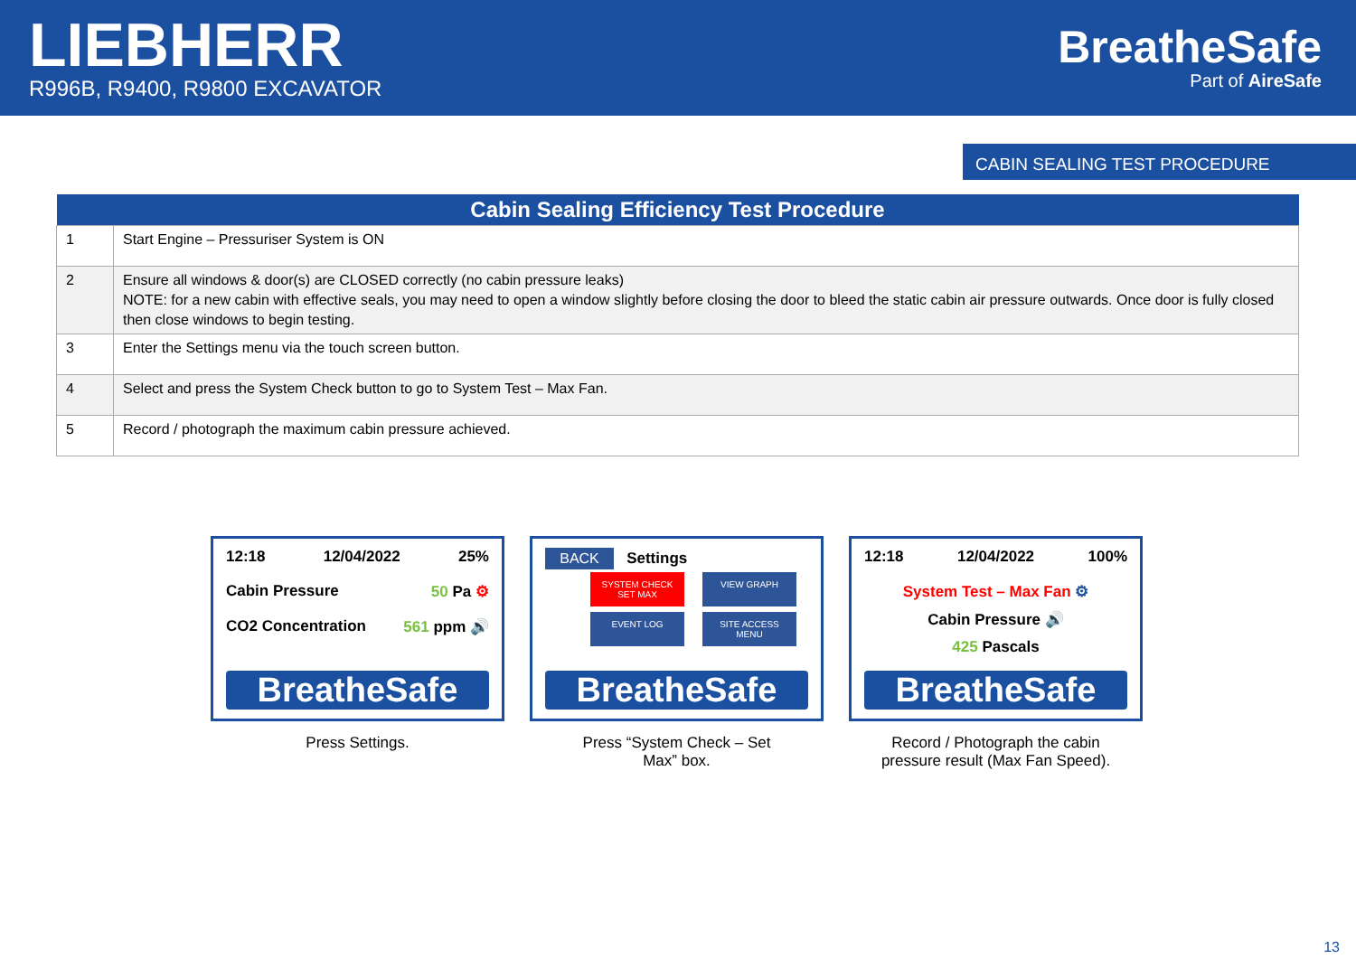LIEBHERR
R996B, R9400, R9800 EXCAVATOR
BreatheSafe
Part of AireSafe
CABIN SEALING TEST PROCEDURE
| Cabin Sealing Efficiency Test Procedure | |
| --- | --- |
| 1 | Start Engine – Pressuriser System is ON |
| 2 | Ensure all windows & door(s) are CLOSED correctly (no cabin pressure leaks) NOTE: for a new cabin with effective seals, you may need to open a window slightly before closing the door to bleed the static cabin air pressure outwards. Once door is fully closed then close windows to begin testing. |
| 3 | Enter the Settings menu via the touch screen button. |
| 4 | Select and press the System Check button to go to System Test – Max Fan. |
| 5 | Record / photograph the maximum cabin pressure achieved. |
12:18 12/04/2022 25%
Cabin Pressure 50 Pa ⚙
CO2 Concentration 561 ppm 🔊
BreatheSafe
Press Settings.
BACK Settings
SYSTEM CHECK
SET MAX VIEW GRAPH
EVENT LOG
SITE ACCESS
MENU
BreatheSafe
Press “System Check – Set
Max” box.
12:18 12/04/2022 100%
System Test – Max Fan ⚙
Cabin Pressure 🔊
425 Pascals
BreatheSafe
Record / Photograph the cabin
pressure result (Max Fan Speed).
13